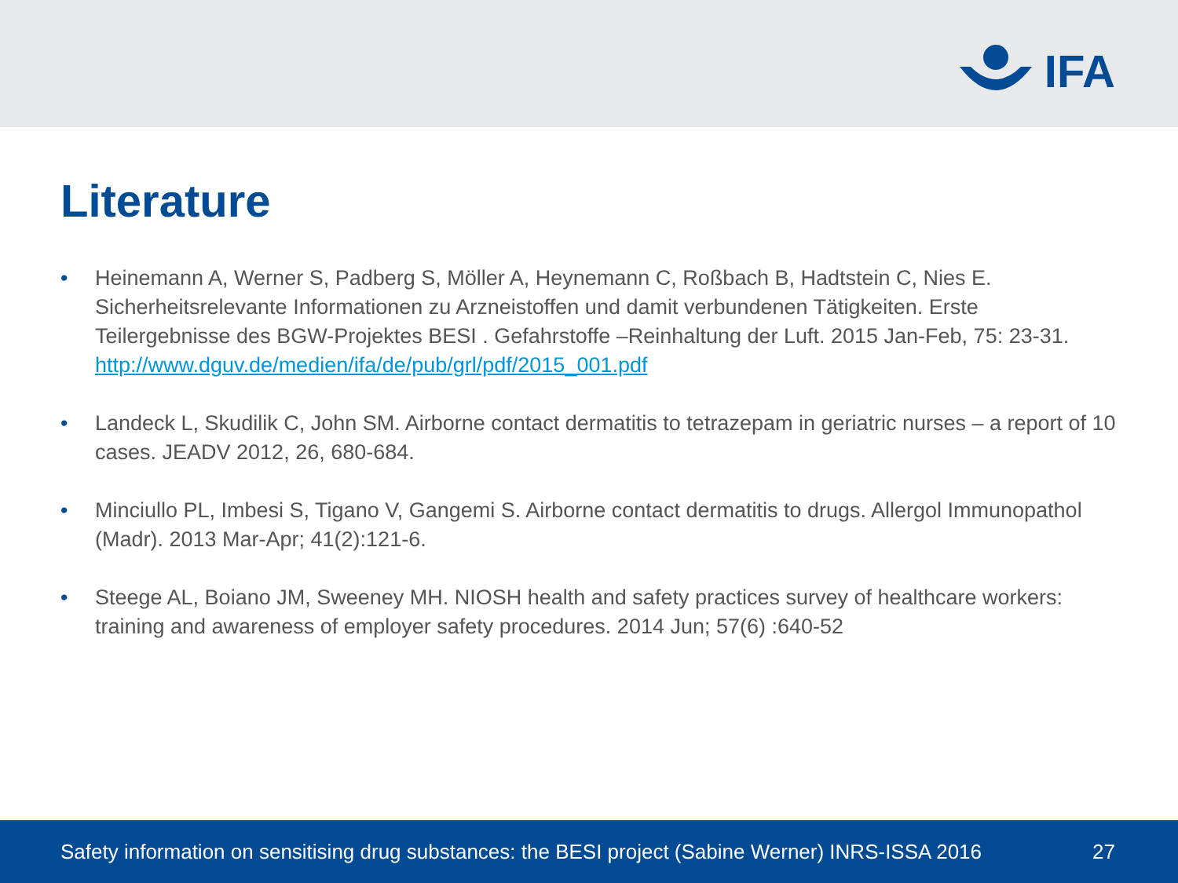IFA
Literature
• Heinemann A, Werner S, Padberg S, Möller A, Heynemann C, Roßbach B, Hadtstein C, Nies E. Sicherheitsrelevante Informationen zu Arzneistoffen und damit verbundenen Tätigkeiten. Erste Teilergebnisse des BGW-Projektes BESI . Gefahrstoffe –Reinhaltung der Luft. 2015 Jan-Feb, 75: 23-31. http://www.dguv.de/medien/ifa/de/pub/grl/pdf/2015_001.pdf
• Landeck L, Skudilik C, John SM. Airborne contact dermatitis to tetrazepam in geriatric nurses – a report of 10 cases. JEADV 2012, 26, 680-684.
• Minciullo PL, Imbesi S, Tigano V, Gangemi S. Airborne contact dermatitis to drugs. Allergol Immunopathol (Madr). 2013 Mar-Apr; 41(2):121-6.
• Steege AL, Boiano JM, Sweeney MH. NIOSH health and safety practices survey of healthcare workers: training and awareness of employer safety procedures. 2014 Jun; 57(6) :640-52
Safety information on sensitising drug substances: the BESI project (Sabine Werner) INRS-ISSA 2016 27